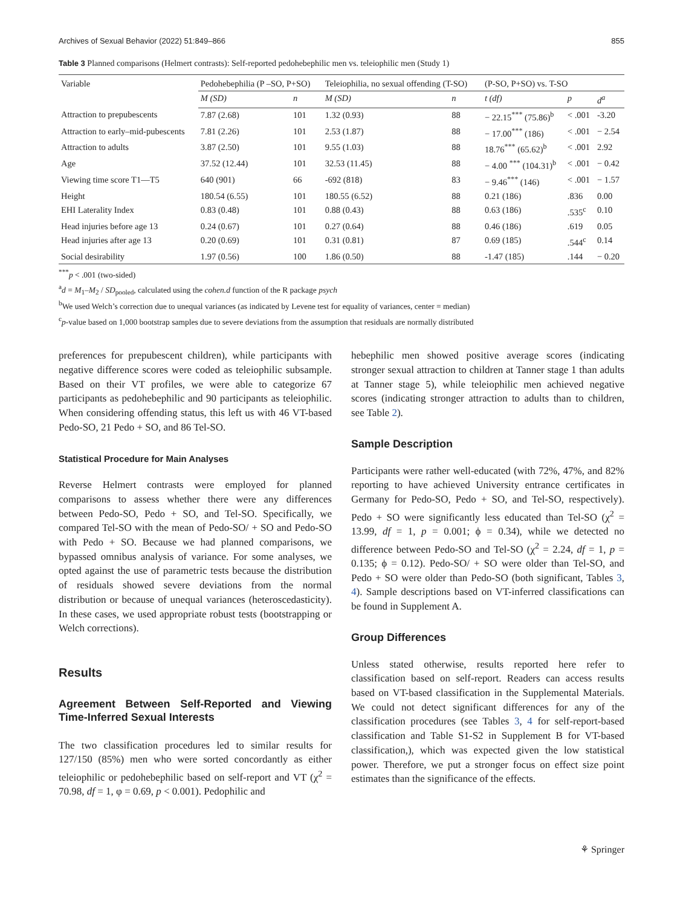Archives of Sexual Behavior (2022) 51:849–866 855
Table 3 Planned comparisons (Helmert contrasts): Self-reported pedohebephilic men vs. teleiophilic men (Study 1)
| Variable | Pedohebephilia (P –SO, P+SO) | | Teleiophilia, no sexual offending (T-SO) | | (P-SO, P+SO) vs. T-SO | | |
| --- | --- | --- | --- | --- | --- | --- | --- |
| | M (SD) | n | M (SD) | n | t (df) | p | d<sup>a</sup> |
| Attraction to prepubescents | 7.87 (2.68) | 101 | 1.32 (0.93) | 88 | − 22.15<sup>***</sup> (75.86)<sup>b</sup> | < .001 | -3.20 |
| Attraction to early–mid-pubescents | 7.81 (2.26) | 101 | 2.53 (1.87) | 88 | − 17.00<sup>***</sup> (186) | < .001 | − 2.54 |
| Attraction to adults | 3.87 (2.50) | 101 | 9.55 (1.03) | 88 | 18.76<sup>***</sup> (65.62)<sup>b</sup> | < .001 | 2.92 |
| Age | 37.52 (12.44) | 101 | 32.53 (11.45) | 88 | − 4.00 <sup>***</sup> (104.31)<sup>b</sup> | < .001 | − 0.42 |
| Viewing time score T1—T5 | 640 (901) | 66 | -692 (818) | 83 | − 9.46<sup>***</sup> (146) | < .001 | − 1.57 |
| Height | 180.54 (6.55) | 101 | 180.55 (6.52) | 88 | 0.21 (186) | .836 | 0.00 |
| EHI Laterality Index | 0.83 (0.48) | 101 | 0.88 (0.43) | 88 | 0.63 (186) | .535<sup>c</sup> | 0.10 |
| Head injuries before age 13 | 0.24 (0.67) | 101 | 0.27 (0.64) | 88 | 0.46 (186) | .619 | 0.05 |
| Head injuries after age 13 | 0.20 (0.69) | 101 | 0.31 (0.81) | 87 | 0.69 (185) | .544<sup>c</sup> | 0.14 |
| Social desirability | 1.97 (0.56) | 100 | 1.86 (0.50) | 88 | -1.47 (185) | .144 | − 0.20 |
<sup>***</sup> p < .001 (two-sided)
<sup>a</sup> d = M<sub>1</sub>–M<sub>2</sub> / SD<sub>pooled</sub>, calculated using the cohen.d function of the R package psych
<sup>b</sup> We used Welch’s correction due to unequal variances (as indicated by Levene test for equality of variances, center = median)
<sup>c</sup> p-value based on 1,000 bootstrap samples due to severe deviations from the assumption that residuals are normally distributed
preferences for prepubescent children), while participants with negative difference scores were coded as teleiophilic subsample. Based on their VT profiles, we were able to categorize 67 participants as pedohebephilic and 90 participants as teleiophilic. When considering offending status, this left us with 46 VT-based Pedo-SO, 21 Pedo + SO, and 86 Tel-SO.
Statistical Procedure for Main Analyses
Reverse Helmert contrasts were employed for planned comparisons to assess whether there were any differences between Pedo-SO, Pedo + SO, and Tel-SO. Specifically, we compared Tel-SO with the mean of Pedo-SO/ + SO and Pedo-SO with Pedo + SO. Because we had planned comparisons, we bypassed omnibus analysis of variance. For some analyses, we opted against the use of parametric tests because the distribution of residuals showed severe deviations from the normal distribution or because of unequal variances (heteroscedasticity). In these cases, we used appropriate robust tests (bootstrapping or Welch corrections).
Results
Agreement Between Self-Reported and Viewing Time-Inferred Sexual Interests
The two classification procedures led to similar results for 127/150 (85%) men who were sorted concordantly as either teleiophilic or pedohebephilic based on self-report and VT (χ<sup>2</sup> = 70.98, df = 1, φ = 0.69, p < 0.001). Pedophilic and
hebephilic men showed positive average scores (indicating stronger sexual attraction to children at Tanner stage 1 than adults at Tanner stage 5), while teleiophilic men achieved negative scores (indicating stronger attraction to adults than to children, see Table 2).
Sample Description
Participants were rather well-educated (with 72%, 47%, and 82% reporting to have achieved University entrance certificates in Germany for Pedo-SO, Pedo + SO, and Tel-SO, respectively). Pedo + SO were significantly less educated than Tel-SO (χ<sup>2</sup> = 13.99, df = 1, p = 0.001; ϕ = 0.34), while we detected no difference between Pedo-SO and Tel-SO (χ<sup>2</sup> = 2.24, df = 1, p = 0.135; ϕ = 0.12). Pedo-SO/ + SO were older than Tel-SO, and Pedo + SO were older than Pedo-SO (both significant, Tables 3, 4). Sample descriptions based on VT-inferred classifications can be found in Supplement A.
Group Differences
Unless stated otherwise, results reported here refer to classification based on self-report. Readers can access results based on VT-based classification in the Supplemental Materials. We could not detect significant differences for any of the classification procedures (see Tables 3, 4 for self-report-based classification and Table S1-S2 in Supplement B for VT-based classification,), which was expected given the low statistical power. Therefore, we put a stronger focus on effect size point estimates than the significance of the effects.
⚘ Springer